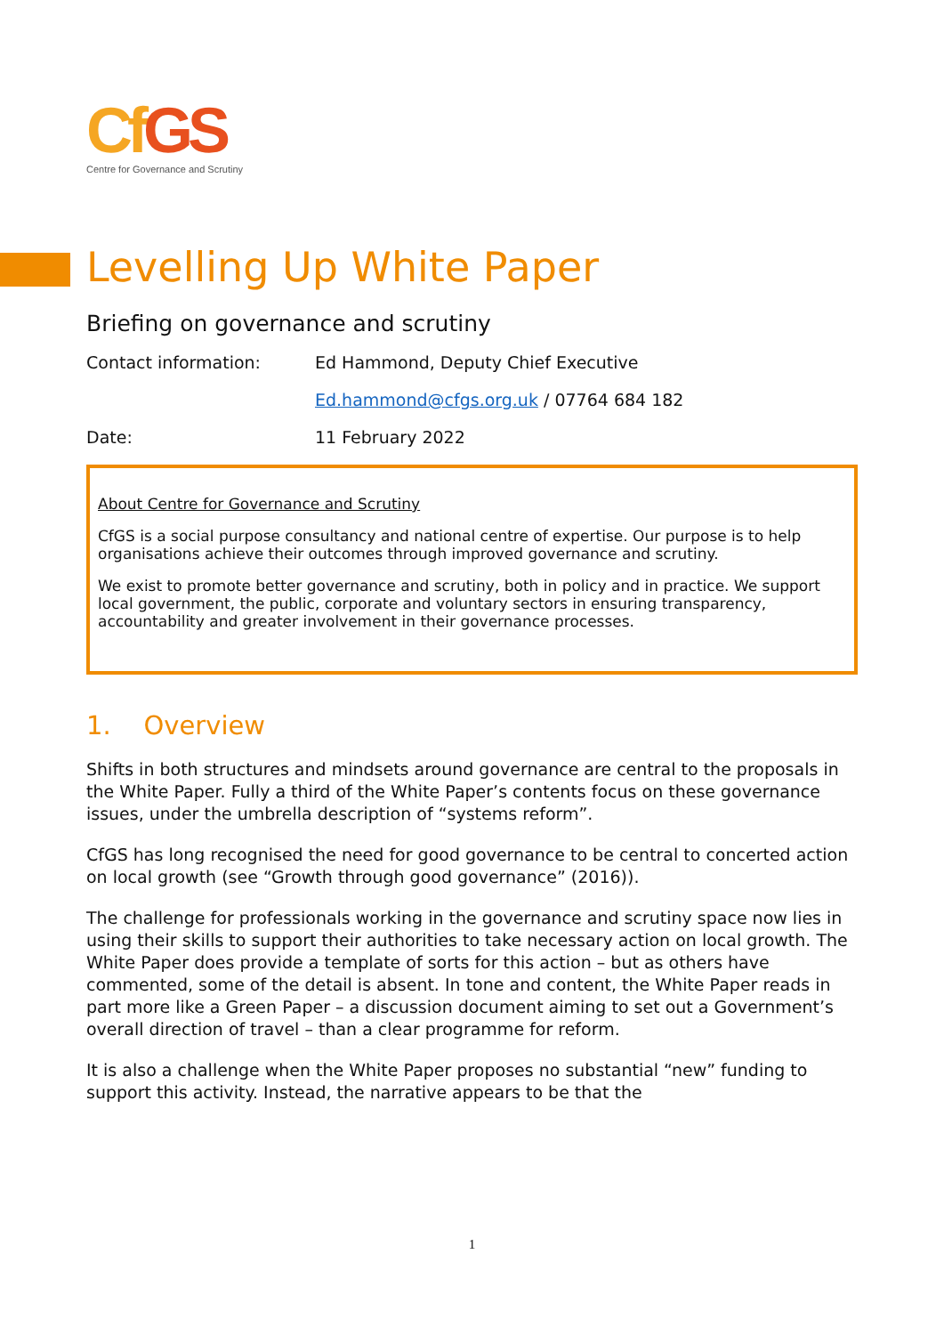CfGS
Centre for Governance and Scrutiny
Levelling Up White Paper
Briefing on governance and scrutiny
Contact information: Ed Hammond, Deputy Chief Executive
Ed.hammond@cfgs.org.uk / 07764 684 182
Date: 11 February 2022
About Centre for Governance and Scrutiny
CfGS is a social purpose consultancy and national centre of expertise. Our purpose is to help organisations achieve their outcomes through improved governance and scrutiny.
We exist to promote better governance and scrutiny, both in policy and in practice. We support local government, the public, corporate and voluntary sectors in ensuring transparency, accountability and greater involvement in their governance processes.
1. Overview
Shifts in both structures and mindsets around governance are central to the proposals in the White Paper. Fully a third of the White Paper’s contents focus on these governance issues, under the umbrella description of “systems reform”.
CfGS has long recognised the need for good governance to be central to concerted action on local growth (see “Growth through good governance” (2016)).
The challenge for professionals working in the governance and scrutiny space now lies in using their skills to support their authorities to take necessary action on local growth. The White Paper does provide a template of sorts for this action – but as others have commented, some of the detail is absent. In tone and content, the White Paper reads in part more like a Green Paper – a discussion document aiming to set out a Government’s overall direction of travel – than a clear programme for reform.
It is also a challenge when the White Paper proposes no substantial “new” funding to support this activity. Instead, the narrative appears to be that the
1